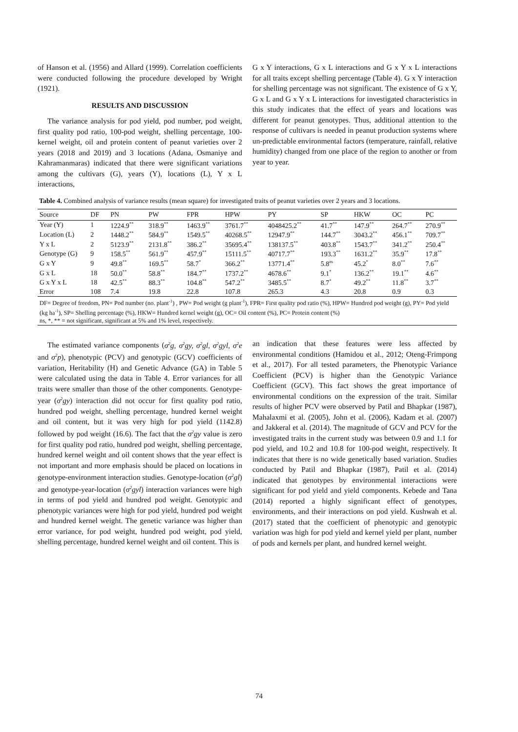of Hanson et al. (1956) and Allard (1999). Correlation coefficients were conducted following the procedure developed by Wright (1921).
RESULTS AND DISCUSSION
The variance analysis for pod yield, pod number, pod weight, first quality pod ratio, 100-pod weight, shelling percentage, 100-kernel weight, oil and protein content of peanut varieties over 2 years (2018 and 2019) and 3 locations (Adana, Osmaniye and Kahramanmaras) indicated that there were significant variations among the cultivars (G), years (Y), locations (L), Y x L interactions,
G x Y interactions, G x L interactions and G x Y x L interactions for all traits except shelling percentage (Table 4). G x Y interaction for shelling percentage was not significant. The existence of G x Y, G x L and G x Y x L interactions for investigated characteristics in this study indicates that the effect of years and locations was different for peanut genotypes. Thus, additional attention to the response of cultivars is needed in peanut production systems where un-predictable environmental factors (temperature, rainfall, relative humidity) changed from one place of the region to another or from year to year.
Table 4. Combined analysis of variance results (mean square) for investigated traits of peanut varieties over 2 years and 3 locations.
| Source | DF | PN | PW | FPR | HPW | PY | SP | HKW | OC | PC |
| --- | --- | --- | --- | --- | --- | --- | --- | --- | --- | --- |
| Year (Y) | 1 | 1224.9<sup>**</sup> | 318.9<sup>**</sup> | 1463.9<sup>**</sup> | 3761.7<sup>**</sup> | 4048425.2<sup>**</sup> | 41.7<sup>**</sup> | 147.9<sup>**</sup> | 264.7<sup>**</sup> | 270.9<sup>**</sup> |
| Location (L) | 2 | 1448.2<sup>**</sup> | 584.9<sup>**</sup> | 1549.5<sup>**</sup> | 40268.5<sup>**</sup> | 12947.9<sup>**</sup> | 144.7<sup>**</sup> | 3043.2<sup>**</sup> | 456.1<sup>**</sup> | 709.7<sup>**</sup> |
| Y x L | 2 | 5123.9<sup>**</sup> | 2131.8<sup>**</sup> | 386.2<sup>**</sup> | 35695.4<sup>**</sup> | 138137.5<sup>**</sup> | 403.8<sup>**</sup> | 1543.7<sup>**</sup> | 341.2<sup>**</sup> | 250.4<sup>**</sup> |
| Genotype (G) | 9 | 158.5<sup>**</sup> | 561.9<sup>**</sup> | 457.9<sup>**</sup> | 15111.5<sup>**</sup> | 40717.7<sup>**</sup> | 193.3<sup>**</sup> | 1631.2<sup>**</sup> | 35.9<sup>**</sup> | 17.8<sup>**</sup> |
| G x Y | 9 | 49.8<sup>**</sup> | 169.5<sup>**</sup> | 58.7<sup>*</sup> | 366.2<sup>**</sup> | 13771.4<sup>**</sup> | 5.8<sup>ns</sup> | 45.2<sup>*</sup> | 8.0<sup>**</sup> | 7.6<sup>**</sup> |
| G x L | 18 | 50.0<sup>**</sup> | 58.8<sup>**</sup> | 184.7<sup>**</sup> | 1737.2<sup>**</sup> | 4678.6<sup>**</sup> | 9.1<sup>*</sup> | 136.2<sup>**</sup> | 19.1<sup>**</sup> | 4.6<sup>**</sup> |
| G x Y x L | 18 | 42.5<sup>**</sup> | 88.3<sup>**</sup> | 104.8<sup>**</sup> | 547.2<sup>**</sup> | 3485.5<sup>**</sup> | 8.7<sup>*</sup> | 49.2<sup>**</sup> | 11.8<sup>**</sup> | 3.7<sup>**</sup> |
| Error | 108 | 7.4 | 19.8 | 22.8 | 107.8 | 265.3 | 4.3 | 20.8 | 0.9 | 0.3 |
| DF= Degree of freedom, PN= Pod number (no. plant<sup>-1</sup>) , PW= Pod weight (g plant<sup>-1</sup>), FPR= First quality pod ratio (%), HPW= Hundred pod weight (g), PY= Pod yield (kg ha<sup>-1</sup>), SP= Shelling percentage (%), HKW= Hundred kernel weight (g), OC= Oil content (%), PC= Protein content (%) ns, *, ** = not significant, significant at 5% and 1% level, respectively. | | | | | | | | | | |
The estimated variance components (σ<sup>2</sup>g, σ<sup>2</sup>gy, σ<sup>2</sup>gl, σ<sup>2</sup>gyl, σ<sup>2</sup>e and σ<sup>2</sup>p), phenotypic (PCV) and genotypic (GCV) coefficients of variation, Heritability (H) and Genetic Advance (GA) in Table 5 were calculated using the data in Table 4. Error variances for all traits were smaller than those of the other components. Genotype-year (σ<sup>2</sup>gy) interaction did not occur for first quality pod ratio, hundred pod weight, shelling percentage, hundred kernel weight and oil content, but it was very high for pod yield (1142.8) followed by pod weight (16.6). The fact that the σ<sup>2</sup>gy value is zero for first quality pod ratio, hundred pod weight, shelling percentage, hundred kernel weight and oil content shows that the year effect is not important and more emphasis should be placed on locations in genotype-environment interaction studies. Genotype-location (σ<sup>2</sup>gl) and genotype-year-location (σ<sup>2</sup>gyl) interaction variances were high in terms of pod yield and hundred pod weight. Genotypic and phenotypic variances were high for pod yield, hundred pod weight and hundred kernel weight. The genetic variance was higher than error variance, for pod weight, hundred pod weight, pod yield, shelling percentage, hundred kernel weight and oil content. This is
an indication that these features were less affected by environmental conditions (Hamidou et al., 2012; Oteng-Frimpong et al., 2017). For all tested parameters, the Phenotypic Variance Coefficient (PCV) is higher than the Genotypic Variance Coefficient (GCV). This fact shows the great importance of environmental conditions on the expression of the trait. Similar results of higher PCV were observed by Patil and Bhapkar (1987), Mahalaxmi et al. (2005), John et al. (2006), Kadam et al. (2007) and Jakkeral et al. (2014). The magnitude of GCV and PCV for the investigated traits in the current study was between 0.9 and 1.1 for pod yield, and 10.2 and 10.8 for 100-pod weight, respectively. It indicates that there is no wide genetically based variation. Studies conducted by Patil and Bhapkar (1987), Patil et al. (2014) indicated that genotypes by environmental interactions were significant for pod yield and yield components. Kebede and Tana (2014) reported a highly significant effect of genotypes, environments, and their interactions on pod yield. Kushwah et al. (2017) stated that the coefficient of phenotypic and genotypic variation was high for pod yield and kernel yield per plant, number of pods and kernels per plant, and hundred kernel weight.
74